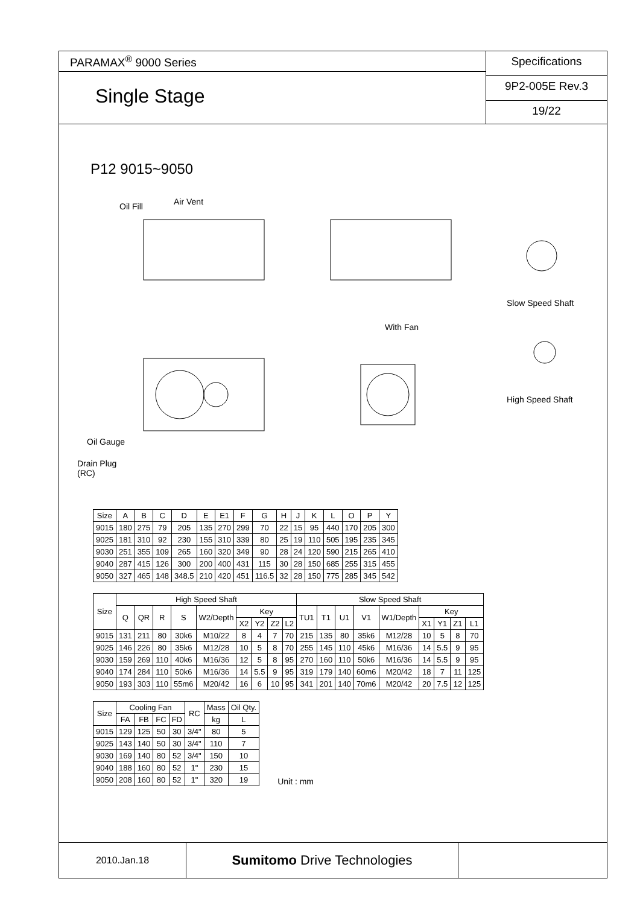PARAMAX<sup>®</sup> 9000 Series
Single Stage
Specifications
9P2-005E Rev.3
19/22
P12 9015~9050
Oil Fill Air Vent
With Fan
Slow Speed Shaft
High Speed Shaft
Oil Gauge
Drain Plug
(RC)
| Size | A | B | C | D | E | E1 | F | G | H | J | K | L | O | P | Y |
| --- | --- | --- | --- | --- | --- | --- | --- | --- | --- | --- | --- | --- | --- | --- | --- |
| 9015 | 180 | 275 | 79 | 205 | 135 | 270 | 299 | 70 | 22 | 15 | 95 | 440 | 170 | 205 | 300 |
| 9025 | 181 | 310 | 92 | 230 | 155 | 310 | 339 | 80 | 25 | 19 | 110 | 505 | 195 | 235 | 345 |
| 9030 | 251 | 355 | 109 | 265 | 160 | 320 | 349 | 90 | 28 | 24 | 120 | 590 | 215 | 265 | 410 |
| 9040 | 287 | 415 | 126 | 300 | 200 | 400 | 431 | 115 | 30 | 28 | 150 | 685 | 255 | 315 | 455 |
| 9050 | 327 | 465 | 148 | 348.5 | 210 | 420 | 451 | 116.5 | 32 | 28 | 150 | 775 | 285 | 345 | 542 |
| Size | High Speed Shaft | | | | | | | | | Slow Speed Shaft | | | | | | | | |
| --- | --- | --- | --- | --- | --- | --- | --- | --- | --- | --- | --- | --- | --- | --- | --- | --- | --- | --- |
| | Q | QR | R | S | W2/Depth | Key | | | | TU1 | T1 | U1 | V1 | W1/Depth | Key | | | |
| | | | | | | X2 | Y2 | Z2 | L2 | | | | | | X1 | Y1 | Z1 | L1 |
| 9015 | 131 | 211 | 80 | 30k6 | M10/22 | 8 | 4 | 7 | 70 | 215 | 135 | 80 | 35k6 | M12/28 | 10 | 5 | 8 | 70 |
| 9025 | 146 | 226 | 80 | 35k6 | M12/28 | 10 | 5 | 8 | 70 | 255 | 145 | 110 | 45k6 | M16/36 | 14 | 5.5 | 9 | 95 |
| 9030 | 159 | 269 | 110 | 40k6 | M16/36 | 12 | 5 | 8 | 95 | 270 | 160 | 110 | 50k6 | M16/36 | 14 | 5.5 | 9 | 95 |
| 9040 | 174 | 284 | 110 | 50k6 | M16/36 | 14 | 5.5 | 9 | 95 | 319 | 179 | 140 | 60m6 | M20/42 | 18 | 7 | 11 | 125 |
| 9050 | 193 | 303 | 110 | 55m6 | M20/42 | 16 | 6 | 10 | 95 | 341 | 201 | 140 | 70m6 | M20/42 | 20 | 7.5 | 12 | 125 |
| Size | Cooling Fan | | | | RC | Mass | Oil Qty. |
| --- | --- | --- | --- | --- | --- | --- | --- |
| | FA | FB | FC | FD | | kg | L |
| 9015 | 129 | 125 | 50 | 30 | 3/4" | 80 | 5 |
| 9025 | 143 | 140 | 50 | 30 | 3/4" | 110 | 7 |
| 9030 | 169 | 140 | 80 | 52 | 3/4" | 150 | 10 |
| 9040 | 188 | 160 | 80 | 52 | 1" | 230 | 15 |
| 9050 | 208 | 160 | 80 | 52 | 1" | 320 | 19 |
Unit : mm
2010.Jan.18
Sumitomo Drive Technologies